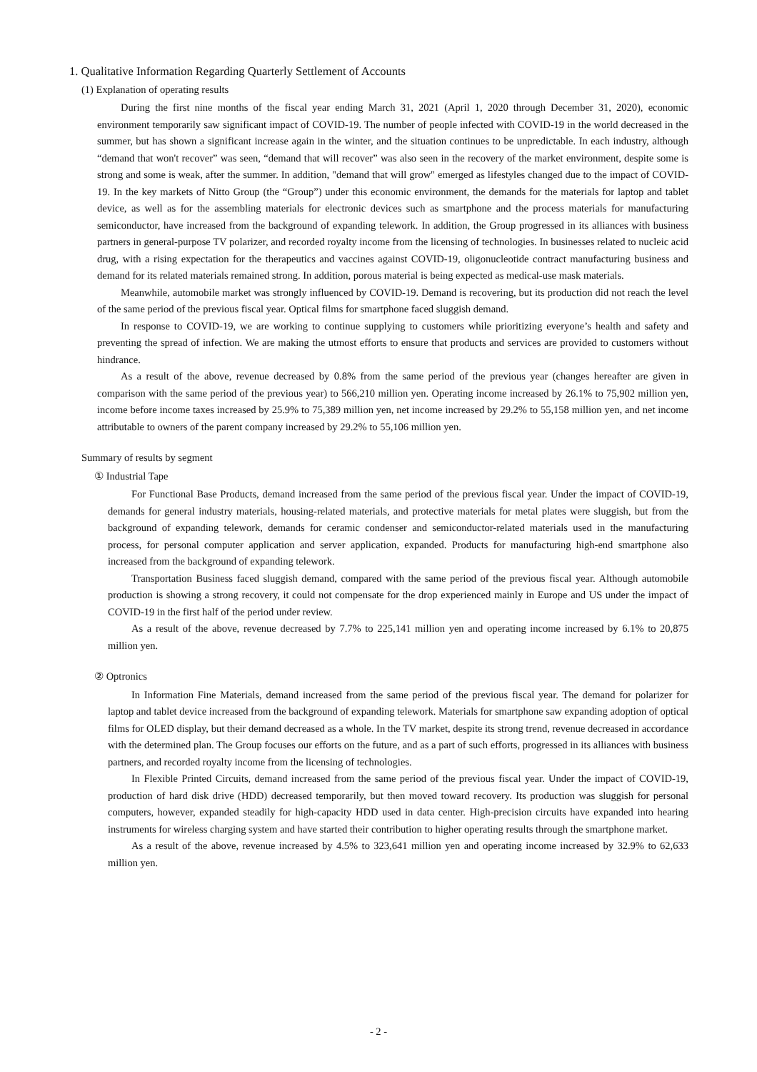1. Qualitative Information Regarding Quarterly Settlement of Accounts
(1) Explanation of operating results
During the first nine months of the fiscal year ending March 31, 2021 (April 1, 2020 through December 31, 2020), economic environment temporarily saw significant impact of COVID-19. The number of people infected with COVID-19 in the world decreased in the summer, but has shown a significant increase again in the winter, and the situation continues to be unpredictable. In each industry, although “demand that won't recover” was seen, “demand that will recover” was also seen in the recovery of the market environment, despite some is strong and some is weak, after the summer. In addition, "demand that will grow" emerged as lifestyles changed due to the impact of COVID-19. In the key markets of Nitto Group (the “Group”) under this economic environment, the demands for the materials for laptop and tablet device, as well as for the assembling materials for electronic devices such as smartphone and the process materials for manufacturing semiconductor, have increased from the background of expanding telework. In addition, the Group progressed in its alliances with business partners in general-purpose TV polarizer, and recorded royalty income from the licensing of technologies. In businesses related to nucleic acid drug, with a rising expectation for the therapeutics and vaccines against COVID-19, oligonucleotide contract manufacturing business and demand for its related materials remained strong. In addition, porous material is being expected as medical-use mask materials.
Meanwhile, automobile market was strongly influenced by COVID-19. Demand is recovering, but its production did not reach the level of the same period of the previous fiscal year. Optical films for smartphone faced sluggish demand.
In response to COVID-19, we are working to continue supplying to customers while prioritizing everyone’s health and safety and preventing the spread of infection. We are making the utmost efforts to ensure that products and services are provided to customers without hindrance.
As a result of the above, revenue decreased by 0.8% from the same period of the previous year (changes hereafter are given in comparison with the same period of the previous year) to 566,210 million yen. Operating income increased by 26.1% to 75,902 million yen, income before income taxes increased by 25.9% to 75,389 million yen, net income increased by 29.2% to 55,158 million yen, and net income attributable to owners of the parent company increased by 29.2% to 55,106 million yen.
Summary of results by segment
① Industrial Tape
For Functional Base Products, demand increased from the same period of the previous fiscal year. Under the impact of COVID-19, demands for general industry materials, housing-related materials, and protective materials for metal plates were sluggish, but from the background of expanding telework, demands for ceramic condenser and semiconductor-related materials used in the manufacturing process, for personal computer application and server application, expanded. Products for manufacturing high-end smartphone also increased from the background of expanding telework.
Transportation Business faced sluggish demand, compared with the same period of the previous fiscal year. Although automobile production is showing a strong recovery, it could not compensate for the drop experienced mainly in Europe and US under the impact of COVID-19 in the first half of the period under review.
As a result of the above, revenue decreased by 7.7% to 225,141 million yen and operating income increased by 6.1% to 20,875 million yen.
② Optronics
In Information Fine Materials, demand increased from the same period of the previous fiscal year. The demand for polarizer for laptop and tablet device increased from the background of expanding telework. Materials for smartphone saw expanding adoption of optical films for OLED display, but their demand decreased as a whole. In the TV market, despite its strong trend, revenue decreased in accordance with the determined plan. The Group focuses our efforts on the future, and as a part of such efforts, progressed in its alliances with business partners, and recorded royalty income from the licensing of technologies.
In Flexible Printed Circuits, demand increased from the same period of the previous fiscal year. Under the impact of COVID-19, production of hard disk drive (HDD) decreased temporarily, but then moved toward recovery. Its production was sluggish for personal computers, however, expanded steadily for high-capacity HDD used in data center. High-precision circuits have expanded into hearing instruments for wireless charging system and have started their contribution to higher operating results through the smartphone market.
As a result of the above, revenue increased by 4.5% to 323,641 million yen and operating income increased by 32.9% to 62,633 million yen.
- 2 -